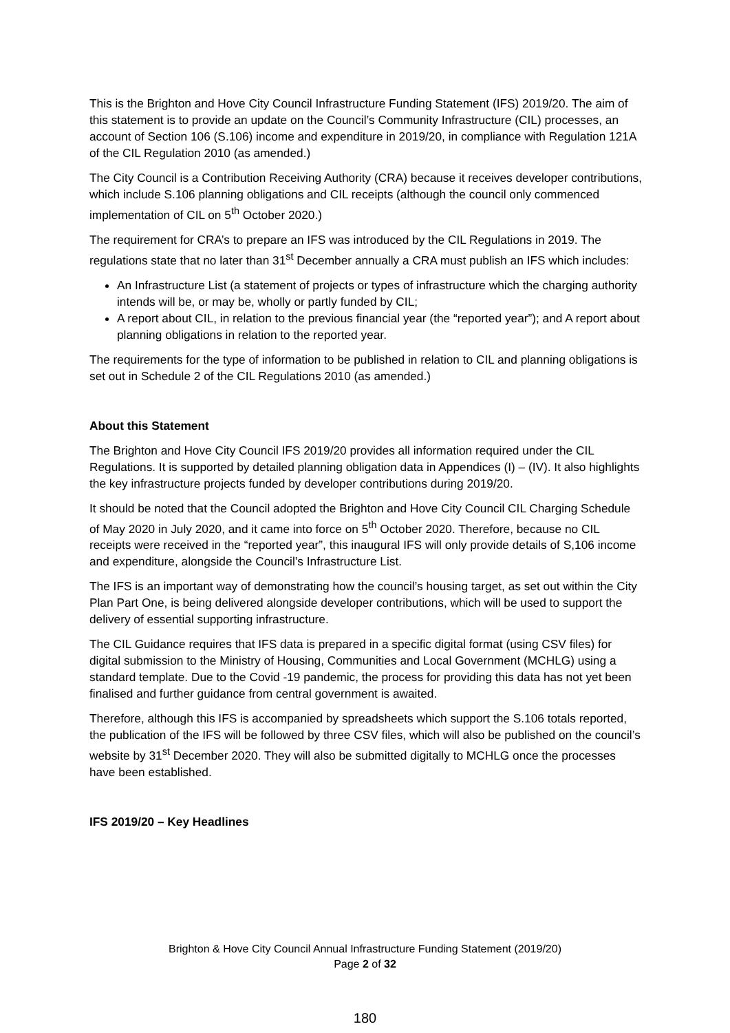This is the Brighton and Hove City Council Infrastructure Funding Statement (IFS) 2019/20. The aim of this statement is to provide an update on the Council’s Community Infrastructure (CIL) processes, an account of Section 106 (S.106) income and expenditure in 2019/20, in compliance with Regulation 121A of the CIL Regulation 2010 (as amended.)
The City Council is a Contribution Receiving Authority (CRA) because it receives developer contributions, which include S.106 planning obligations and CIL receipts (although the council only commenced implementation of CIL on 5<sup>th</sup> October 2020.)
The requirement for CRA’s to prepare an IFS was introduced by the CIL Regulations in 2019. The regulations state that no later than 31<sup>st</sup> December annually a CRA must publish an IFS which includes:
An Infrastructure List (a statement of projects or types of infrastructure which the charging authority intends will be, or may be, wholly or partly funded by CIL;
A report about CIL, in relation to the previous financial year (the “reported year”); and A report about planning obligations in relation to the reported year.
The requirements for the type of information to be published in relation to CIL and planning obligations is set out in Schedule 2 of the CIL Regulations 2010 (as amended.)
About this Statement
The Brighton and Hove City Council IFS 2019/20 provides all information required under the CIL Regulations. It is supported by detailed planning obligation data in Appendices (I) – (IV). It also highlights the key infrastructure projects funded by developer contributions during 2019/20.
It should be noted that the Council adopted the Brighton and Hove City Council CIL Charging Schedule of May 2020 in July 2020, and it came into force on 5<sup>th</sup> October 2020. Therefore, because no CIL receipts were received in the “reported year”, this inaugural IFS will only provide details of S,106 income and expenditure, alongside the Council’s Infrastructure List.
The IFS is an important way of demonstrating how the council’s housing target, as set out within the City Plan Part One, is being delivered alongside developer contributions, which will be used to support the delivery of essential supporting infrastructure.
The CIL Guidance requires that IFS data is prepared in a specific digital format (using CSV files) for digital submission to the Ministry of Housing, Communities and Local Government (MCHLG) using a standard template. Due to the Covid -19 pandemic, the process for providing this data has not yet been finalised and further guidance from central government is awaited.
Therefore, although this IFS is accompanied by spreadsheets which support the S.106 totals reported, the publication of the IFS will be followed by three CSV files, which will also be published on the council’s website by 31<sup>st</sup> December 2020. They will also be submitted digitally to MCHLG once the processes have been established.
IFS 2019/20 – Key Headlines
Brighton & Hove City Council Annual Infrastructure Funding Statement (2019/20)
Page 2 of 32
180